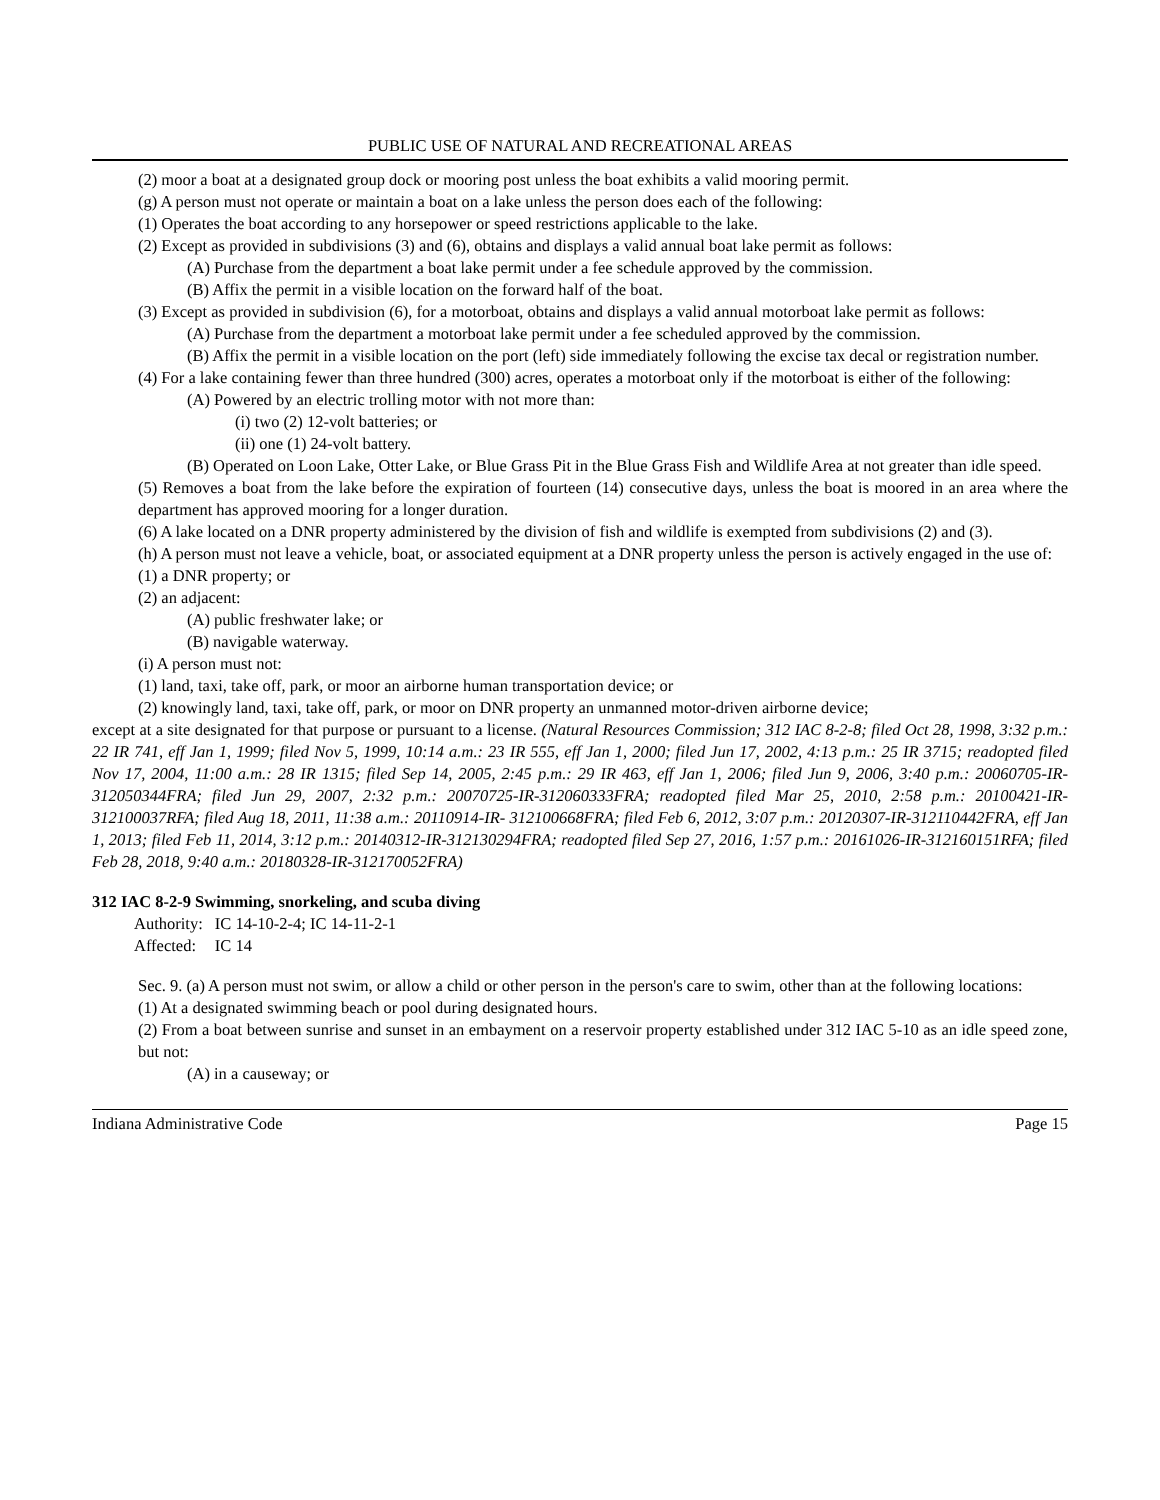PUBLIC USE OF NATURAL AND RECREATIONAL AREAS
(2) moor a boat at a designated group dock or mooring post unless the boat exhibits a valid mooring permit.
(g) A person must not operate or maintain a boat on a lake unless the person does each of the following:
(1) Operates the boat according to any horsepower or speed restrictions applicable to the lake.
(2) Except as provided in subdivisions (3) and (6), obtains and displays a valid annual boat lake permit as follows:
(A) Purchase from the department a boat lake permit under a fee schedule approved by the commission.
(B) Affix the permit in a visible location on the forward half of the boat.
(3) Except as provided in subdivision (6), for a motorboat, obtains and displays a valid annual motorboat lake permit as follows:
(A) Purchase from the department a motorboat lake permit under a fee scheduled approved by the commission.
(B) Affix the permit in a visible location on the port (left) side immediately following the excise tax decal or registration number.
(4) For a lake containing fewer than three hundred (300) acres, operates a motorboat only if the motorboat is either of the following:
(A) Powered by an electric trolling motor with not more than:
(i) two (2) 12-volt batteries; or
(ii) one (1) 24-volt battery.
(B) Operated on Loon Lake, Otter Lake, or Blue Grass Pit in the Blue Grass Fish and Wildlife Area at not greater than idle speed.
(5) Removes a boat from the lake before the expiration of fourteen (14) consecutive days, unless the boat is moored in an area where the department has approved mooring for a longer duration.
(6) A lake located on a DNR property administered by the division of fish and wildlife is exempted from subdivisions (2) and (3).
(h) A person must not leave a vehicle, boat, or associated equipment at a DNR property unless the person is actively engaged in the use of:
(1) a DNR property; or
(2) an adjacent:
(A) public freshwater lake; or
(B) navigable waterway.
(i) A person must not:
(1) land, taxi, take off, park, or moor an airborne human transportation device; or
(2) knowingly land, taxi, take off, park, or moor on DNR property an unmanned motor-driven airborne device;
except at a site designated for that purpose or pursuant to a license. (Natural Resources Commission; 312 IAC 8-2-8; filed Oct 28, 1998, 3:32 p.m.: 22 IR 741, eff Jan 1, 1999; filed Nov 5, 1999, 10:14 a.m.: 23 IR 555, eff Jan 1, 2000; filed Jun 17, 2002, 4:13 p.m.: 25 IR 3715; readopted filed Nov 17, 2004, 11:00 a.m.: 28 IR 1315; filed Sep 14, 2005, 2:45 p.m.: 29 IR 463, eff Jan 1, 2006; filed Jun 9, 2006, 3:40 p.m.: 20060705-IR-312050344FRA; filed Jun 29, 2007, 2:32 p.m.: 20070725-IR-312060333FRA; readopted filed Mar 25, 2010, 2:58 p.m.: 20100421-IR-312100037RFA; filed Aug 18, 2011, 11:38 a.m.: 20110914-IR- 312100668FRA; filed Feb 6, 2012, 3:07 p.m.: 20120307-IR-312110442FRA, eff Jan 1, 2013; filed Feb 11, 2014, 3:12 p.m.: 20140312-IR-312130294FRA; readopted filed Sep 27, 2016, 1:57 p.m.: 20161026-IR-312160151RFA; filed Feb 28, 2018, 9:40 a.m.: 20180328-IR-312170052FRA)
312 IAC 8-2-9 Swimming, snorkeling, and scuba diving
| Authority: | IC 14-10-2-4; IC 14-11-2-1 |
| Affected: | IC 14 |
Sec. 9. (a) A person must not swim, or allow a child or other person in the person's care to swim, other than at the following locations:
(1) At a designated swimming beach or pool during designated hours.
(2) From a boat between sunrise and sunset in an embayment on a reservoir property established under 312 IAC 5-10 as an idle speed zone, but not:
(A) in a causeway; or
Indiana Administrative Code Page 15